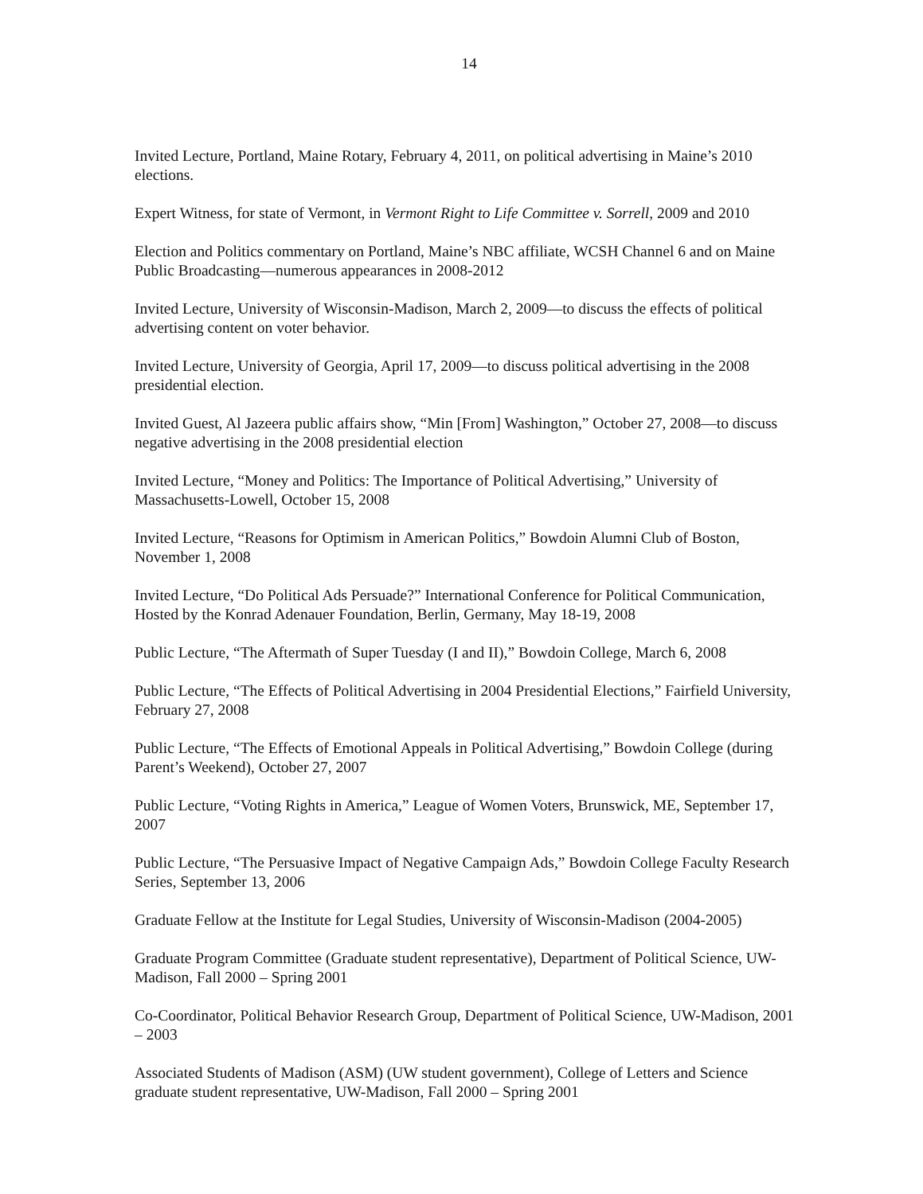14
Invited Lecture, Portland, Maine Rotary, February 4, 2011, on political advertising in Maine’s 2010 elections.
Expert Witness, for state of Vermont, in Vermont Right to Life Committee v. Sorrell, 2009 and 2010
Election and Politics commentary on Portland, Maine’s NBC affiliate, WCSH Channel 6 and on Maine Public Broadcasting—numerous appearances in 2008-2012
Invited Lecture, University of Wisconsin-Madison, March 2, 2009—to discuss the effects of political advertising content on voter behavior.
Invited Lecture, University of Georgia, April 17, 2009—to discuss political advertising in the 2008 presidential election.
Invited Guest, Al Jazeera public affairs show, “Min [From] Washington,” October 27, 2008—to discuss negative advertising in the 2008 presidential election
Invited Lecture, “Money and Politics: The Importance of Political Advertising,” University of Massachusetts-Lowell, October 15, 2008
Invited Lecture, “Reasons for Optimism in American Politics,” Bowdoin Alumni Club of Boston, November 1, 2008
Invited Lecture, “Do Political Ads Persuade?” International Conference for Political Communication, Hosted by the Konrad Adenauer Foundation, Berlin, Germany, May 18-19, 2008
Public Lecture, “The Aftermath of Super Tuesday (I and II),” Bowdoin College, March 6, 2008
Public Lecture, “The Effects of Political Advertising in 2004 Presidential Elections,” Fairfield University, February 27, 2008
Public Lecture, “The Effects of Emotional Appeals in Political Advertising,” Bowdoin College (during Parent’s Weekend), October 27, 2007
Public Lecture, “Voting Rights in America,” League of Women Voters, Brunswick, ME, September 17, 2007
Public Lecture, “The Persuasive Impact of Negative Campaign Ads,” Bowdoin College Faculty Research Series, September 13, 2006
Graduate Fellow at the Institute for Legal Studies, University of Wisconsin-Madison (2004-2005)
Graduate Program Committee (Graduate student representative), Department of Political Science, UW-Madison, Fall 2000 – Spring 2001
Co-Coordinator, Political Behavior Research Group, Department of Political Science, UW-Madison, 2001 – 2003
Associated Students of Madison (ASM) (UW student government), College of Letters and Science graduate student representative, UW-Madison, Fall 2000 – Spring 2001